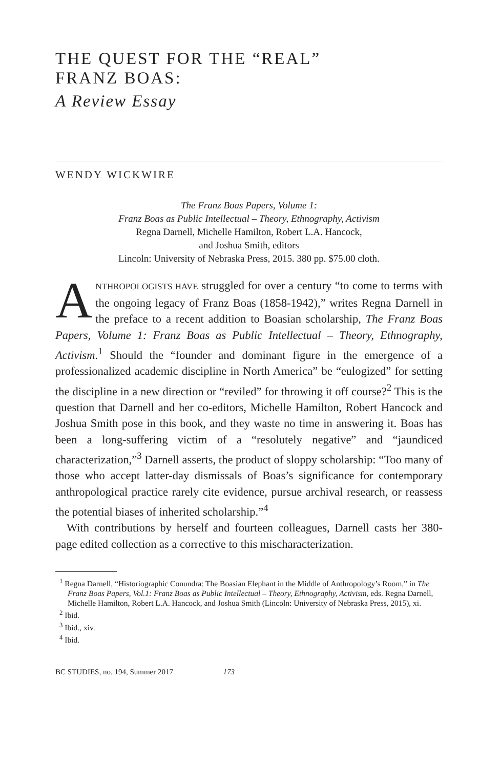THE QUEST FOR THE “REAL”
FRANZ BOAS:
A Review Essay
WENDY WICKWIRE
The Franz Boas Papers, Volume 1:
Franz Boas as Public Intellectual – Theory, Ethnography, Activism
Regna Darnell, Michelle Hamilton, Robert L.A. Hancock,
and Joshua Smith, editors
Lincoln: University of Nebraska Press, 2015. 380 pp. $75.00 cloth.
ANTHROPOLOGISTS HAVE struggled for over a century “to come to terms with the ongoing legacy of Franz Boas (1858-1942),” writes Regna Darnell in the preface to a recent addition to Boasian scholarship, The Franz Boas Papers, Volume 1: Franz Boas as Public Intellectual – Theory, Ethnography, Activism.<sup>1</sup> Should the “founder and dominant figure in the emergence of a professionalized academic discipline in North America” be “eulogized” for setting the discipline in a new direction or “reviled” for throwing it off course?<sup>2</sup> This is the question that Darnell and her co-editors, Michelle Hamilton, Robert Hancock and Joshua Smith pose in this book, and they waste no time in answering it. Boas has been a long-suffering victim of a “resolutely negative” and “jaundiced characterization,”<sup>3</sup> Darnell asserts, the product of sloppy scholarship: “Too many of those who accept latter-day dismissals of Boas’s significance for contemporary anthropological practice rarely cite evidence, pursue archival research, or reassess the potential biases of inherited scholarship.”<sup>4</sup>
With contributions by herself and fourteen colleagues, Darnell casts her 380-page edited collection as a corrective to this mischaracterization.
<sup>1</sup> Regna Darnell, “Historiographic Conundra: The Boasian Elephant in the Middle of Anthropology’s Room,” in The Franz Boas Papers, Vol.1: Franz Boas as Public Intellectual – Theory, Ethnography, Activism, eds. Regna Darnell, Michelle Hamilton, Robert L.A. Hancock, and Joshua Smith (Lincoln: University of Nebraska Press, 2015), xi.
<sup>2</sup> Ibid.
<sup>3</sup> Ibid., xiv.
<sup>4</sup> Ibid.
BC STUDIES, no. 194, Summer 2017 173